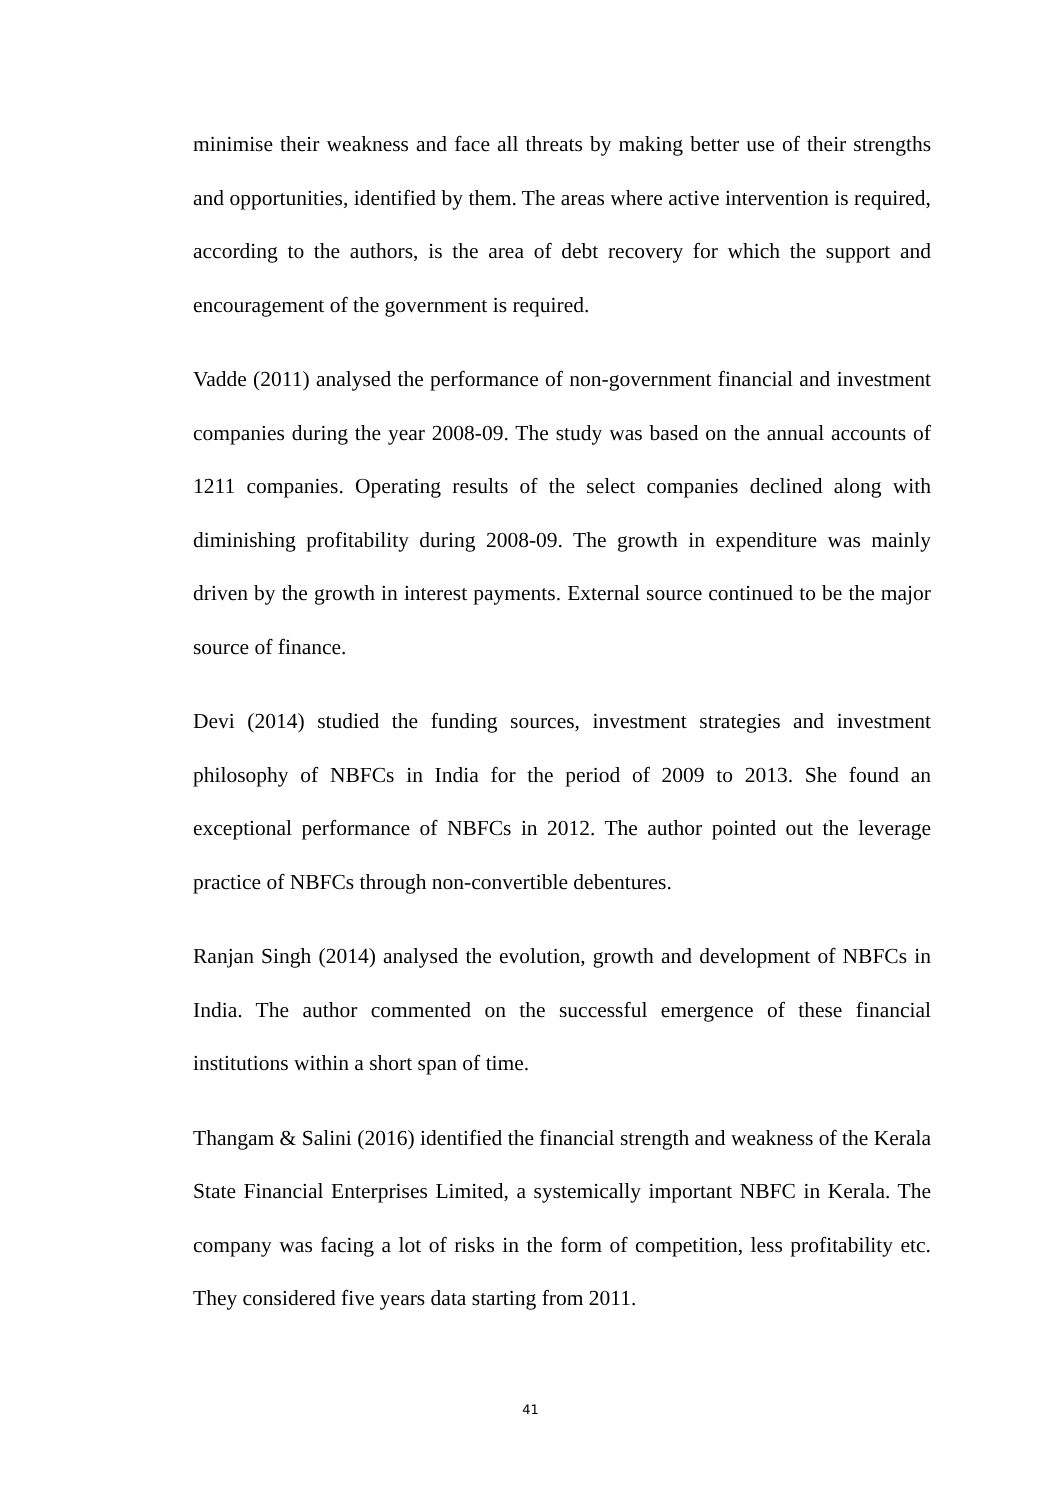minimise their weakness and face all threats by making better use of their strengths and opportunities, identified by them. The areas where active intervention is required, according to the authors, is the area of debt recovery for which the support and encouragement of the government is required.
Vadde (2011) analysed the performance of non-government financial and investment companies during the year 2008-09. The study was based on the annual accounts of 1211 companies. Operating results of the select companies declined along with diminishing profitability during 2008-09. The growth in expenditure was mainly driven by the growth in interest payments. External source continued to be the major source of finance.
Devi (2014) studied the funding sources, investment strategies and investment philosophy of NBFCs in India for the period of 2009 to 2013. She found an exceptional performance of NBFCs in 2012. The author pointed out the leverage practice of NBFCs through non-convertible debentures.
Ranjan Singh (2014) analysed the evolution, growth and development of NBFCs in India. The author commented on the successful emergence of these financial institutions within a short span of time.
Thangam & Salini (2016) identified the financial strength and weakness of the Kerala State Financial Enterprises Limited, a systemically important NBFC in Kerala. The company was facing a lot of risks in the form of competition, less profitability etc. They considered five years data starting from 2011.
41